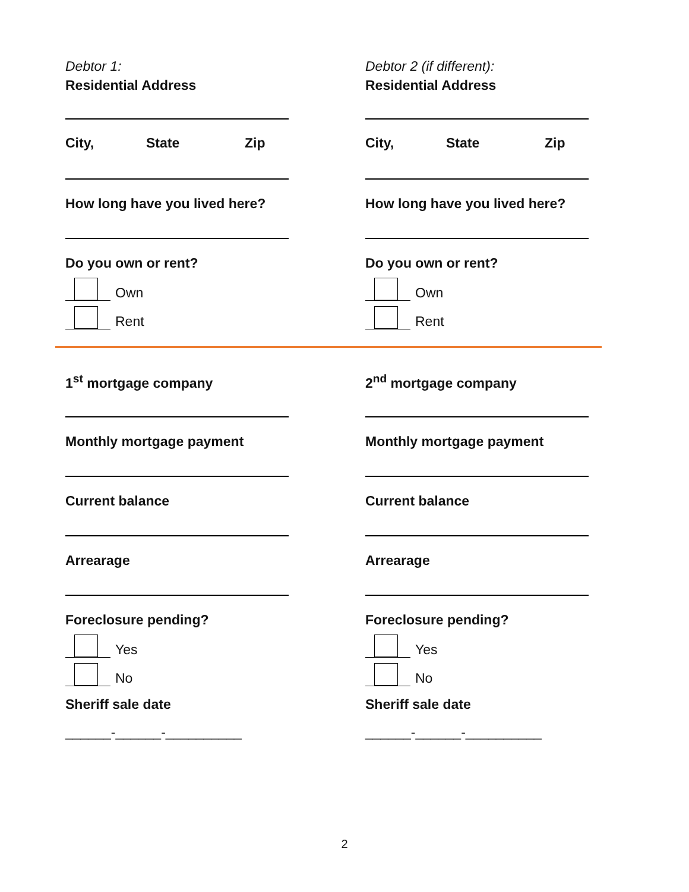Debtor 1:
Residential Address
City, State Zip
How long have you lived here?
Do you own or rent?
Own
Rent
Debtor 2 (if different):
Residential Address
City, State Zip
How long have you lived here?
Do you own or rent?
Own
Rent
1<sup>st</sup> mortgage company
Monthly mortgage payment
Current balance
Arrearage
Foreclosure pending?
Yes
No
Sheriff sale date
______-______-__________
2<sup>nd</sup> mortgage company
Monthly mortgage payment
Current balance
Arrearage
Foreclosure pending?
Yes
No
Sheriff sale date
______-______-__________
2